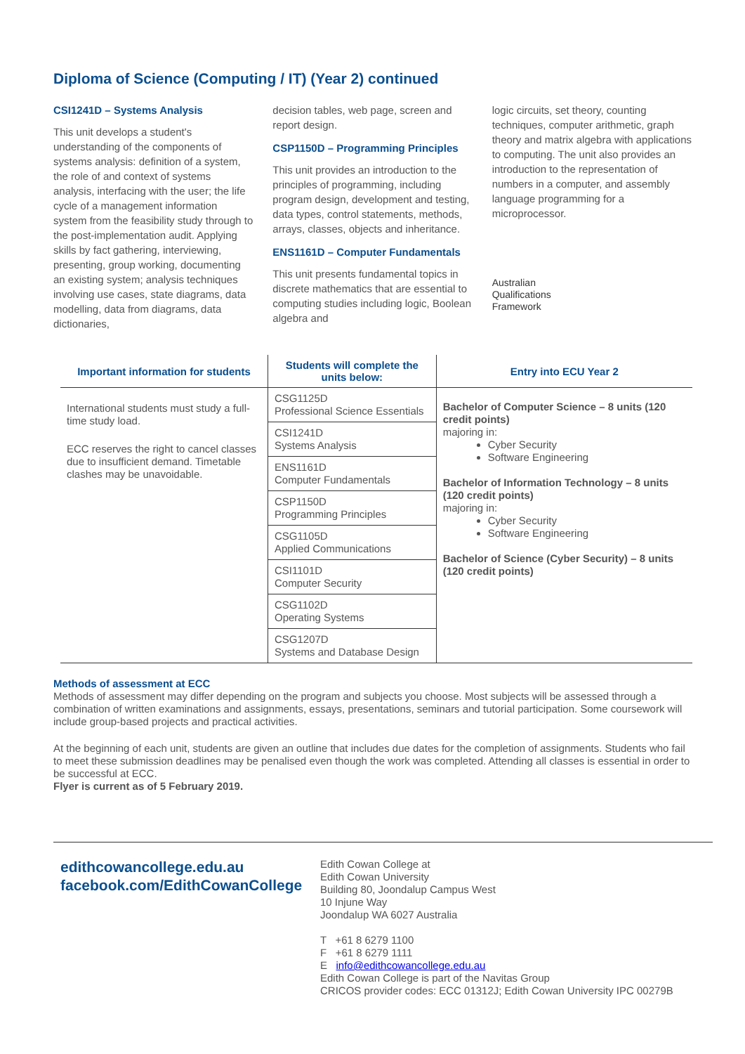Diploma of Science (Computing / IT) (Year 2) continued
CSI1241D – Systems Analysis
This unit develops a student's understanding of the components of systems analysis: definition of a system, the role of and context of systems analysis, interfacing with the user; the life cycle of a management information system from the feasibility study through to the post-implementation audit. Applying skills by fact gathering, interviewing, presenting, group working, documenting an existing system; analysis techniques involving use cases, state diagrams, data modelling, data from diagrams, data dictionaries,
decision tables, web page, screen and report design.
CSP1150D – Programming Principles
This unit provides an introduction to the principles of programming, including program design, development and testing, data types, control statements, methods, arrays, classes, objects and inheritance.
ENS1161D – Computer Fundamentals
This unit presents fundamental topics in discrete mathematics that are essential to computing studies including logic, Boolean algebra and
logic circuits, set theory, counting techniques, computer arithmetic, graph theory and matrix algebra with applications to computing. The unit also provides an introduction to the representation of numbers in a computer, and assembly language programming for a microprocessor.
Australian
Qualifications
Framework
| Important information for students | Students will complete the units below: | Entry into ECU Year 2 |
| --- | --- | --- |
| International students must study a full-time study load. ECC reserves the right to cancel classes due to insufficient demand. Timetable clashes may be unavoidable. | CSG1125D Professional Science Essentials | Bachelor of Computer Science – 8 units (120 credit points) majoring in: Cyber Security Software Engineering Bachelor of Information Technology – 8 units (120 credit points) majoring in: Cyber Security Software Engineering Bachelor of Science (Cyber Security) – 8 units (120 credit points) |
| | CSI1241D Systems Analysis | |
| | ENS1161D Computer Fundamentals | |
| | CSP1150D Programming Principles | |
| | CSG1105D Applied Communications | |
| | CSI1101D Computer Security | |
| | CSG1102D Operating Systems | |
| | CSG1207D Systems and Database Design | |
Methods of assessment at ECC
Methods of assessment may differ depending on the program and subjects you choose. Most subjects will be assessed through a combination of written examinations and assignments, essays, presentations, seminars and tutorial participation. Some coursework will include group-based projects and practical activities.
At the beginning of each unit, students are given an outline that includes due dates for the completion of assignments. Students who fail to meet these submission deadlines may be penalised even though the work was completed. Attending all classes is essential in order to be successful at ECC.
Flyer is current as of 5 February 2019.
edithcowancollege.edu.au
facebook.com/EdithCowanCollege
Edith Cowan College at
Edith Cowan University
Building 80, Joondalup Campus West
10 Injune Way
Joondalup WA 6027 Australia
T +61 8 6279 1100
F +61 8 6279 1111
E info@edithcowancollege.edu.au
Edith Cowan College is part of the Navitas Group
CRICOS provider codes: ECC 01312J; Edith Cowan University IPC 00279B